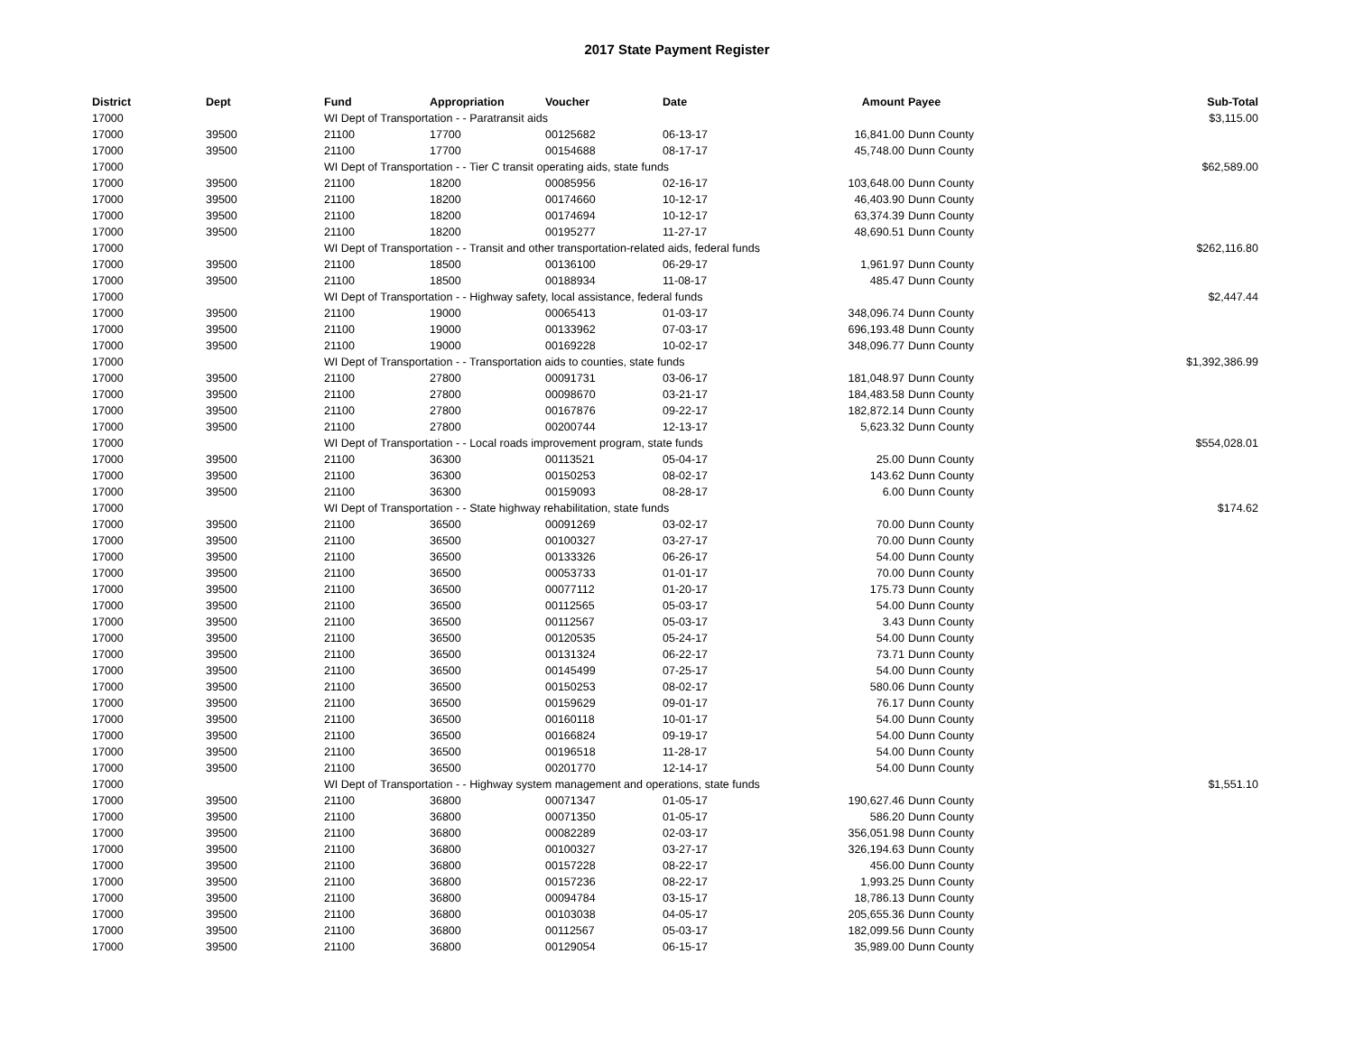2017 State Payment Register
| District | Dept | Fund | Appropriation | Voucher | Date | Amount | Payee | Sub-Total |
| --- | --- | --- | --- | --- | --- | --- | --- | --- |
| 17000 | | WI Dept of Transportation - - Paratransit aids | | | | | | $3,115.00 |
| 17000 | 39500 | 21100 | 17700 | 00125682 | 06-13-17 | 16,841.00 | Dunn County | |
| 17000 | 39500 | 21100 | 17700 | 00154688 | 08-17-17 | 45,748.00 | Dunn County | |
| 17000 | | WI Dept of Transportation - - Tier C transit operating aids, state funds | | | | | | $62,589.00 |
| 17000 | 39500 | 21100 | 18200 | 00085956 | 02-16-17 | 103,648.00 | Dunn County | |
| 17000 | 39500 | 21100 | 18200 | 00174660 | 10-12-17 | 46,403.90 | Dunn County | |
| 17000 | 39500 | 21100 | 18200 | 00174694 | 10-12-17 | 63,374.39 | Dunn County | |
| 17000 | 39500 | 21100 | 18200 | 00195277 | 11-27-17 | 48,690.51 | Dunn County | |
| 17000 | | WI Dept of Transportation - - Transit and other transportation-related aids, federal funds | | | | | | $262,116.80 |
| 17000 | 39500 | 21100 | 18500 | 00136100 | 06-29-17 | 1,961.97 | Dunn County | |
| 17000 | 39500 | 21100 | 18500 | 00188934 | 11-08-17 | 485.47 | Dunn County | |
| 17000 | | WI Dept of Transportation - - Highway safety, local assistance, federal funds | | | | | | $2,447.44 |
| 17000 | 39500 | 21100 | 19000 | 00065413 | 01-03-17 | 348,096.74 | Dunn County | |
| 17000 | 39500 | 21100 | 19000 | 00133962 | 07-03-17 | 696,193.48 | Dunn County | |
| 17000 | 39500 | 21100 | 19000 | 00169228 | 10-02-17 | 348,096.77 | Dunn County | |
| 17000 | | WI Dept of Transportation - - Transportation aids to counties, state funds | | | | | | $1,392,386.99 |
| 17000 | 39500 | 21100 | 27800 | 00091731 | 03-06-17 | 181,048.97 | Dunn County | |
| 17000 | 39500 | 21100 | 27800 | 00098670 | 03-21-17 | 184,483.58 | Dunn County | |
| 17000 | 39500 | 21100 | 27800 | 00167876 | 09-22-17 | 182,872.14 | Dunn County | |
| 17000 | 39500 | 21100 | 27800 | 00200744 | 12-13-17 | 5,623.32 | Dunn County | |
| 17000 | | WI Dept of Transportation - - Local roads improvement program, state funds | | | | | | $554,028.01 |
| 17000 | 39500 | 21100 | 36300 | 00113521 | 05-04-17 | 25.00 | Dunn County | |
| 17000 | 39500 | 21100 | 36300 | 00150253 | 08-02-17 | 143.62 | Dunn County | |
| 17000 | 39500 | 21100 | 36300 | 00159093 | 08-28-17 | 6.00 | Dunn County | |
| 17000 | | WI Dept of Transportation - - State highway rehabilitation, state funds | | | | | | $174.62 |
| 17000 | 39500 | 21100 | 36500 | 00091269 | 03-02-17 | 70.00 | Dunn County | |
| 17000 | 39500 | 21100 | 36500 | 00100327 | 03-27-17 | 70.00 | Dunn County | |
| 17000 | 39500 | 21100 | 36500 | 00133326 | 06-26-17 | 54.00 | Dunn County | |
| 17000 | 39500 | 21100 | 36500 | 00053733 | 01-01-17 | 70.00 | Dunn County | |
| 17000 | 39500 | 21100 | 36500 | 00077112 | 01-20-17 | 175.73 | Dunn County | |
| 17000 | 39500 | 21100 | 36500 | 00112565 | 05-03-17 | 54.00 | Dunn County | |
| 17000 | 39500 | 21100 | 36500 | 00112567 | 05-03-17 | 3.43 | Dunn County | |
| 17000 | 39500 | 21100 | 36500 | 00120535 | 05-24-17 | 54.00 | Dunn County | |
| 17000 | 39500 | 21100 | 36500 | 00131324 | 06-22-17 | 73.71 | Dunn County | |
| 17000 | 39500 | 21100 | 36500 | 00145499 | 07-25-17 | 54.00 | Dunn County | |
| 17000 | 39500 | 21100 | 36500 | 00150253 | 08-02-17 | 580.06 | Dunn County | |
| 17000 | 39500 | 21100 | 36500 | 00159629 | 09-01-17 | 76.17 | Dunn County | |
| 17000 | 39500 | 21100 | 36500 | 00160118 | 10-01-17 | 54.00 | Dunn County | |
| 17000 | 39500 | 21100 | 36500 | 00166824 | 09-19-17 | 54.00 | Dunn County | |
| 17000 | 39500 | 21100 | 36500 | 00196518 | 11-28-17 | 54.00 | Dunn County | |
| 17000 | 39500 | 21100 | 36500 | 00201770 | 12-14-17 | 54.00 | Dunn County | |
| 17000 | | WI Dept of Transportation - - Highway system management and operations, state funds | | | | | | $1,551.10 |
| 17000 | 39500 | 21100 | 36800 | 00071347 | 01-05-17 | 190,627.46 | Dunn County | |
| 17000 | 39500 | 21100 | 36800 | 00071350 | 01-05-17 | 586.20 | Dunn County | |
| 17000 | 39500 | 21100 | 36800 | 00082289 | 02-03-17 | 356,051.98 | Dunn County | |
| 17000 | 39500 | 21100 | 36800 | 00100327 | 03-27-17 | 326,194.63 | Dunn County | |
| 17000 | 39500 | 21100 | 36800 | 00157228 | 08-22-17 | 456.00 | Dunn County | |
| 17000 | 39500 | 21100 | 36800 | 00157236 | 08-22-17 | 1,993.25 | Dunn County | |
| 17000 | 39500 | 21100 | 36800 | 00094784 | 03-15-17 | 18,786.13 | Dunn County | |
| 17000 | 39500 | 21100 | 36800 | 00103038 | 04-05-17 | 205,655.36 | Dunn County | |
| 17000 | 39500 | 21100 | 36800 | 00112567 | 05-03-17 | 182,099.56 | Dunn County | |
| 17000 | 39500 | 21100 | 36800 | 00129054 | 06-15-17 | 35,989.00 | Dunn County | |